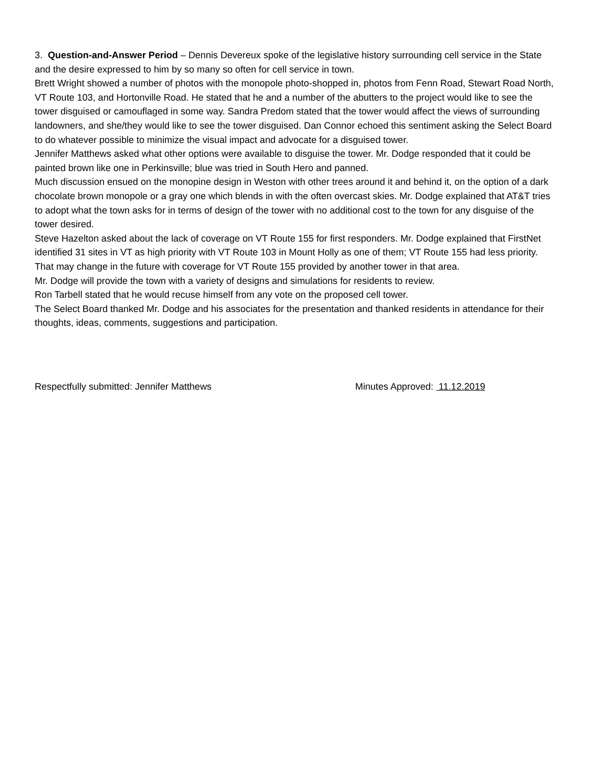3. Question-and-Answer Period – Dennis Devereux spoke of the legislative history surrounding cell service in the State and the desire expressed to him by so many so often for cell service in town.
Brett Wright showed a number of photos with the monopole photo-shopped in, photos from Fenn Road, Stewart Road North, VT Route 103, and Hortonville Road. He stated that he and a number of the abutters to the project would like to see the tower disguised or camouflaged in some way. Sandra Predom stated that the tower would affect the views of surrounding landowners, and she/they would like to see the tower disguised. Dan Connor echoed this sentiment asking the Select Board to do whatever possible to minimize the visual impact and advocate for a disguised tower.
Jennifer Matthews asked what other options were available to disguise the tower. Mr. Dodge responded that it could be painted brown like one in Perkinsville; blue was tried in South Hero and panned.
Much discussion ensued on the monopine design in Weston with other trees around it and behind it, on the option of a dark chocolate brown monopole or a gray one which blends in with the often overcast skies. Mr. Dodge explained that AT&T tries to adopt what the town asks for in terms of design of the tower with no additional cost to the town for any disguise of the tower desired.
Steve Hazelton asked about the lack of coverage on VT Route 155 for first responders. Mr. Dodge explained that FirstNet identified 31 sites in VT as high priority with VT Route 103 in Mount Holly as one of them; VT Route 155 had less priority. That may change in the future with coverage for VT Route 155 provided by another tower in that area.
Mr. Dodge will provide the town with a variety of designs and simulations for residents to review.
Ron Tarbell stated that he would recuse himself from any vote on the proposed cell tower.
The Select Board thanked Mr. Dodge and his associates for the presentation and thanked residents in attendance for their thoughts, ideas, comments, suggestions and participation.
Respectfully submitted: Jennifer Matthews Minutes Approved: 11.12.2019